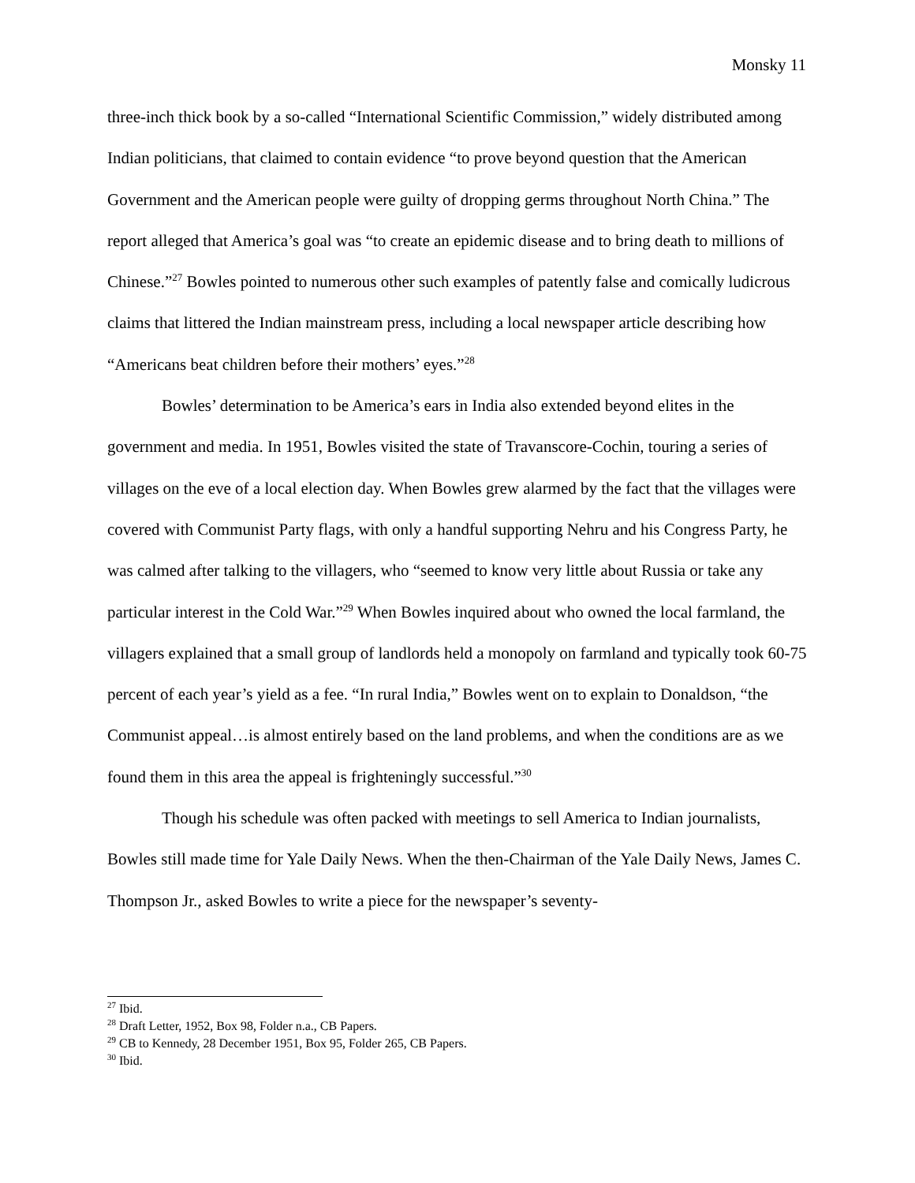Monsky 11
three-inch thick book by a so-called “International Scientific Commission,” widely distributed among Indian politicians, that claimed to contain evidence “to prove beyond question that the American Government and the American people were guilty of dropping germs throughout North China.” The report alleged that America’s goal was “to create an epidemic disease and to bring death to millions of Chinese.”<sup>27</sup> Bowles pointed to numerous other such examples of patently false and comically ludicrous claims that littered the Indian mainstream press, including a local newspaper article describing how “Americans beat children before their mothers’ eyes.”<sup>28</sup>
Bowles’ determination to be America’s ears in India also extended beyond elites in the government and media. In 1951, Bowles visited the state of Travanscore-Cochin, touring a series of villages on the eve of a local election day. When Bowles grew alarmed by the fact that the villages were covered with Communist Party flags, with only a handful supporting Nehru and his Congress Party, he was calmed after talking to the villagers, who “seemed to know very little about Russia or take any particular interest in the Cold War.”<sup>29</sup> When Bowles inquired about who owned the local farmland, the villagers explained that a small group of landlords held a monopoly on farmland and typically took 60-75 percent of each year’s yield as a fee. “In rural India,” Bowles went on to explain to Donaldson, “the Communist appeal…is almost entirely based on the land problems, and when the conditions are as we found them in this area the appeal is frighteningly successful.”<sup>30</sup>
Though his schedule was often packed with meetings to sell America to Indian journalists, Bowles still made time for Yale Daily News. When the then-Chairman of the Yale Daily News, James C. Thompson Jr., asked Bowles to write a piece for the newspaper’s seventy-
<sup>27</sup> Ibid.
<sup>28</sup> Draft Letter, 1952, Box 98, Folder n.a., CB Papers.
<sup>29</sup> CB to Kennedy, 28 December 1951, Box 95, Folder 265, CB Papers.
<sup>30</sup> Ibid.